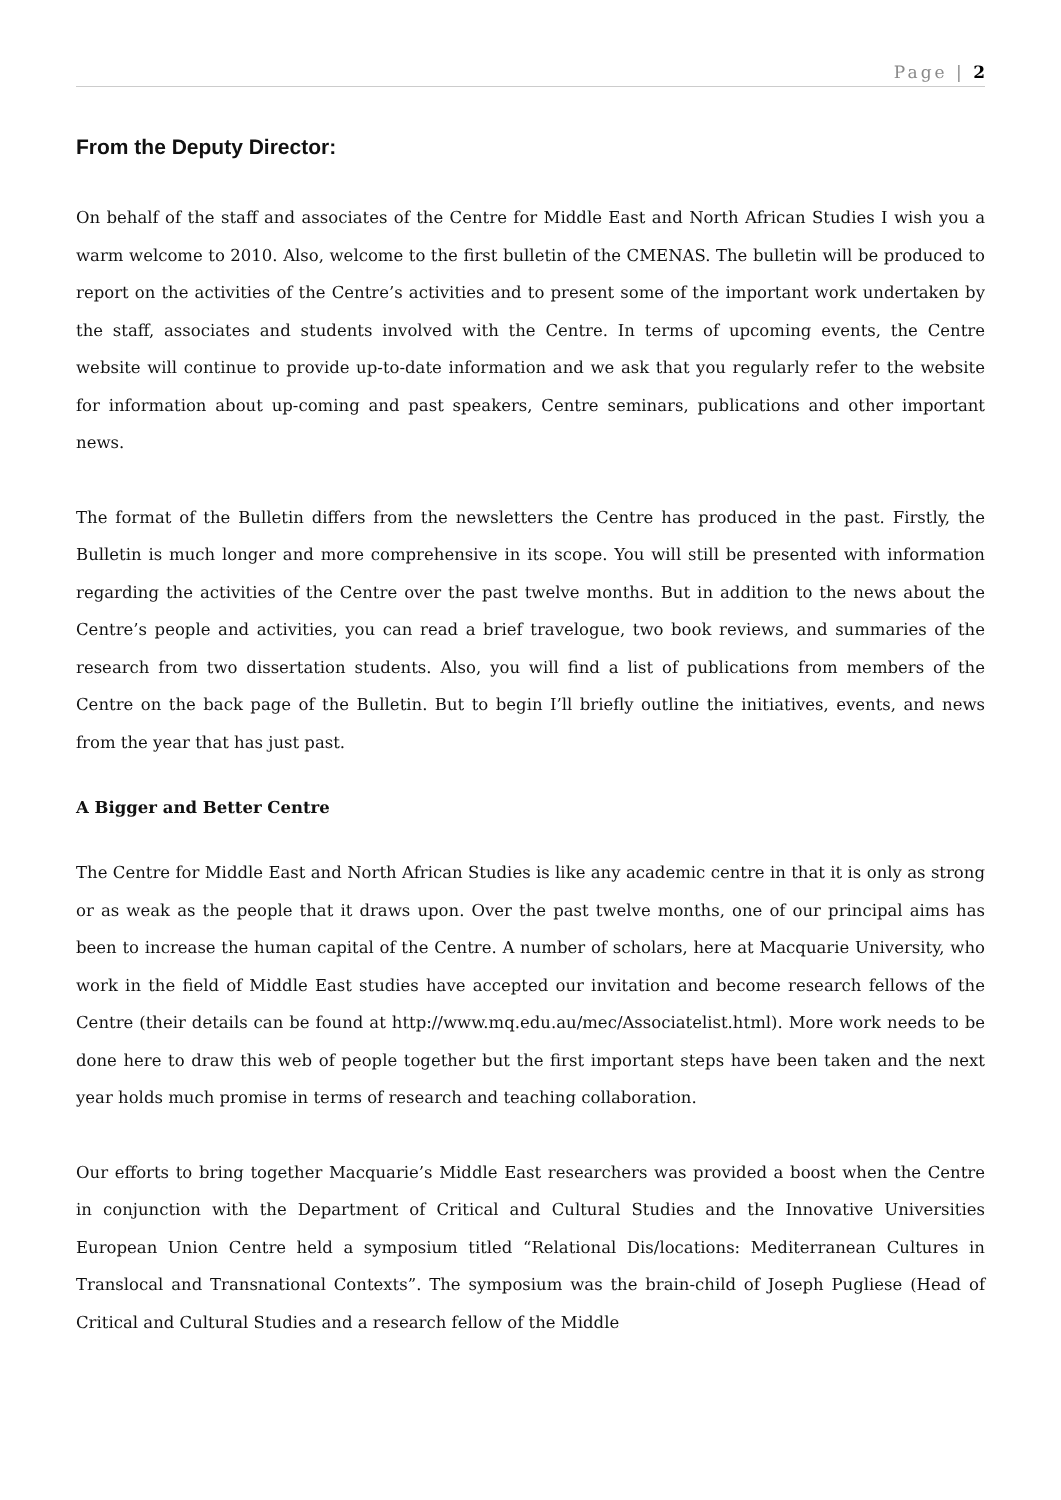Page | 2
From the Deputy Director:
On behalf of the staff and associates of the Centre for Middle East and North African Studies I wish you a warm welcome to 2010. Also, welcome to the first bulletin of the CMENAS. The bulletin will be produced to report on the activities of the Centre’s activities and to present some of the important work undertaken by the staff, associates and students involved with the Centre. In terms of upcoming events, the Centre website will continue to provide up-to-date information and we ask that you regularly refer to the website for information about up-coming and past speakers, Centre seminars, publications and other important news.
The format of the Bulletin differs from the newsletters the Centre has produced in the past. Firstly, the Bulletin is much longer and more comprehensive in its scope. You will still be presented with information regarding the activities of the Centre over the past twelve months. But in addition to the news about the Centre’s people and activities, you can read a brief travelogue, two book reviews, and summaries of the research from two dissertation students. Also, you will find a list of publications from members of the Centre on the back page of the Bulletin. But to begin I’ll briefly outline the initiatives, events, and news from the year that has just past.
A Bigger and Better Centre
The Centre for Middle East and North African Studies is like any academic centre in that it is only as strong or as weak as the people that it draws upon. Over the past twelve months, one of our principal aims has been to increase the human capital of the Centre. A number of scholars, here at Macquarie University, who work in the field of Middle East studies have accepted our invitation and become research fellows of the Centre (their details can be found at http://www.mq.edu.au/mec/Associatelist.html). More work needs to be done here to draw this web of people together but the first important steps have been taken and the next year holds much promise in terms of research and teaching collaboration.
Our efforts to bring together Macquarie’s Middle East researchers was provided a boost when the Centre in conjunction with the Department of Critical and Cultural Studies and the Innovative Universities European Union Centre held a symposium titled “Relational Dis/locations: Mediterranean Cultures in Translocal and Transnational Contexts”. The symposium was the brain-child of Joseph Pugliese (Head of Critical and Cultural Studies and a research fellow of the Middle